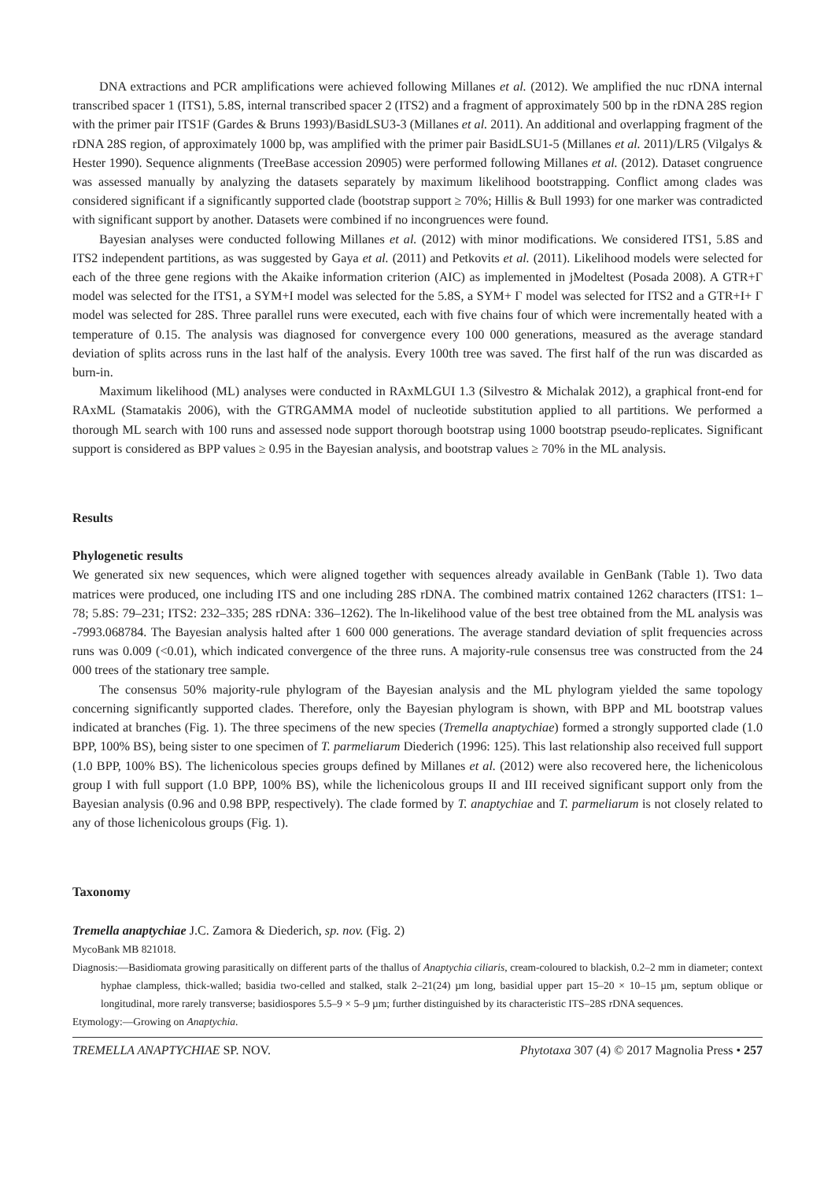DNA extractions and PCR amplifications were achieved following Millanes et al. (2012). We amplified the nuc rDNA internal transcribed spacer 1 (ITS1), 5.8S, internal transcribed spacer 2 (ITS2) and a fragment of approximately 500 bp in the rDNA 28S region with the primer pair ITS1F (Gardes & Bruns 1993)/BasidLSU3-3 (Millanes et al. 2011). An additional and overlapping fragment of the rDNA 28S region, of approximately 1000 bp, was amplified with the primer pair BasidLSU1-5 (Millanes et al. 2011)/LR5 (Vilgalys & Hester 1990). Sequence alignments (TreeBase accession 20905) were performed following Millanes et al. (2012). Dataset congruence was assessed manually by analyzing the datasets separately by maximum likelihood bootstrapping. Conflict among clades was considered significant if a significantly supported clade (bootstrap support ≥ 70%; Hillis & Bull 1993) for one marker was contradicted with significant support by another. Datasets were combined if no incongruences were found.
Bayesian analyses were conducted following Millanes et al. (2012) with minor modifications. We considered ITS1, 5.8S and ITS2 independent partitions, as was suggested by Gaya et al. (2011) and Petkovits et al. (2011). Likelihood models were selected for each of the three gene regions with the Akaike information criterion (AIC) as implemented in jModeltest (Posada 2008). A GTR+Γ model was selected for the ITS1, a SYM+I model was selected for the 5.8S, a SYM+ Γ model was selected for ITS2 and a GTR+I+ Γ model was selected for 28S. Three parallel runs were executed, each with five chains four of which were incrementally heated with a temperature of 0.15. The analysis was diagnosed for convergence every 100 000 generations, measured as the average standard deviation of splits across runs in the last half of the analysis. Every 100th tree was saved. The first half of the run was discarded as burn-in.
Maximum likelihood (ML) analyses were conducted in RAxMLGUI 1.3 (Silvestro & Michalak 2012), a graphical front-end for RAxML (Stamatakis 2006), with the GTRGAMMA model of nucleotide substitution applied to all partitions. We performed a thorough ML search with 100 runs and assessed node support thorough bootstrap using 1000 bootstrap pseudo-replicates. Significant support is considered as BPP values ≥ 0.95 in the Bayesian analysis, and bootstrap values ≥ 70% in the ML analysis.
Results
Phylogenetic results
We generated six new sequences, which were aligned together with sequences already available in GenBank (Table 1). Two data matrices were produced, one including ITS and one including 28S rDNA. The combined matrix contained 1262 characters (ITS1: 1–78; 5.8S: 79–231; ITS2: 232–335; 28S rDNA: 336–1262). The ln-likelihood value of the best tree obtained from the ML analysis was -7993.068784. The Bayesian analysis halted after 1 600 000 generations. The average standard deviation of split frequencies across runs was 0.009 (<0.01), which indicated convergence of the three runs. A majority-rule consensus tree was constructed from the 24 000 trees of the stationary tree sample.
The consensus 50% majority-rule phylogram of the Bayesian analysis and the ML phylogram yielded the same topology concerning significantly supported clades. Therefore, only the Bayesian phylogram is shown, with BPP and ML bootstrap values indicated at branches (Fig. 1). The three specimens of the new species (Tremella anaptychiae) formed a strongly supported clade (1.0 BPP, 100% BS), being sister to one specimen of T. parmeliarum Diederich (1996: 125). This last relationship also received full support (1.0 BPP, 100% BS). The lichenicolous species groups defined by Millanes et al. (2012) were also recovered here, the lichenicolous group I with full support (1.0 BPP, 100% BS), while the lichenicolous groups II and III received significant support only from the Bayesian analysis (0.96 and 0.98 BPP, respectively). The clade formed by T. anaptychiae and T. parmeliarum is not closely related to any of those lichenicolous groups (Fig. 1).
Taxonomy
Tremella anaptychiae J.C. Zamora & Diederich, sp. nov. (Fig. 2)
MycoBank MB 821018.
Diagnosis:—Basidiomata growing parasitically on different parts of the thallus of Anaptychia ciliaris, cream-coloured to blackish, 0.2–2 mm in diameter; context hyphae clampless, thick-walled; basidia two-celled and stalked, stalk 2–21(24) µm long, basidial upper part 15–20 × 10–15 µm, septum oblique or longitudinal, more rarely transverse; basidiospores 5.5–9 × 5–9 µm; further distinguished by its characteristic ITS–28S rDNA sequences.
Etymology:—Growing on Anaptychia.
TREMELLA ANAPTYCHIAE SP. NOV. Phytotaxa 307 (4) © 2017 Magnolia Press • 257